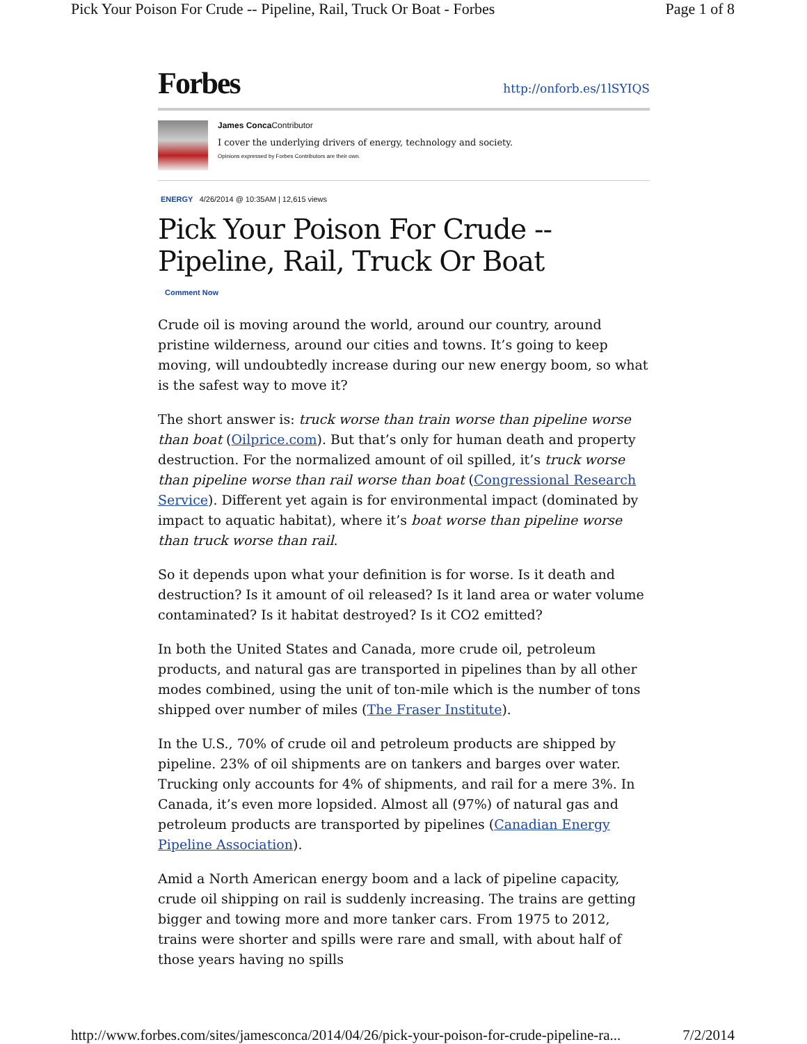Pick Your Poison For Crude -- Pipeline, Rail, Truck Or Boat - Forbes Page 1 of 8
Forbes
http://onforb.es/1lSYIQS
James Conca Contributor
I cover the underlying drivers of energy, technology and society.
Opinions expressed by Forbes Contributors are their own.
ENERGY 4/26/2014 @ 10:35AM | 12,615 views
Pick Your Poison For Crude -- Pipeline, Rail, Truck Or Boat
Comment Now
Crude oil is moving around the world, around our country, around pristine wilderness, around our cities and towns. It’s going to keep moving, will undoubtedly increase during our new energy boom, so what is the safest way to move it?
The short answer is: truck worse than train worse than pipeline worse than boat (Oilprice.com). But that’s only for human death and property destruction. For the normalized amount of oil spilled, it’s truck worse than pipeline worse than rail worse than boat (Congressional Research Service). Different yet again is for environmental impact (dominated by impact to aquatic habitat), where it’s boat worse than pipeline worse than truck worse than rail.
So it depends upon what your definition is for worse. Is it death and destruction? Is it amount of oil released? Is it land area or water volume contaminated? Is it habitat destroyed? Is it CO2 emitted?
In both the United States and Canada, more crude oil, petroleum products, and natural gas are transported in pipelines than by all other modes combined, using the unit of ton-mile which is the number of tons shipped over number of miles (The Fraser Institute).
In the U.S., 70% of crude oil and petroleum products are shipped by pipeline. 23% of oil shipments are on tankers and barges over water. Trucking only accounts for 4% of shipments, and rail for a mere 3%. In Canada, it’s even more lopsided. Almost all (97%) of natural gas and petroleum products are transported by pipelines (Canadian Energy Pipeline Association).
Amid a North American energy boom and a lack of pipeline capacity, crude oil shipping on rail is suddenly increasing. The trains are getting bigger and towing more and more tanker cars. From 1975 to 2012, trains were shorter and spills were rare and small, with about half of those years having no spills
http://www.forbes.com/sites/jamesconca/2014/04/26/pick-your-poison-for-crude-pipeline-ra... 7/2/2014